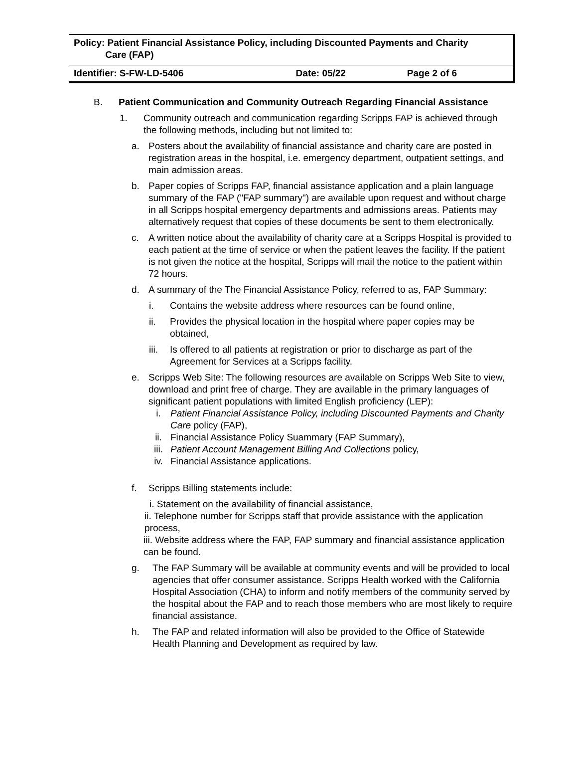| Policy: Patient Financial Assistance Policy, including Discounted Payments and Charity Care (FAP) | | |
| Identifier: S-FW-LD-5406 | Date: 05/22 | Page 2 of 6 |
B. Patient Communication and Community Outreach Regarding Financial Assistance
1. Community outreach and communication regarding Scripps FAP is achieved through the following methods, including but not limited to:
a. Posters about the availability of financial assistance and charity care are posted in registration areas in the hospital, i.e. emergency department, outpatient settings, and main admission areas.
b. Paper copies of Scripps FAP, financial assistance application and a plain language summary of the FAP ("FAP summary") are available upon request and without charge in all Scripps hospital emergency departments and admissions areas. Patients may alternatively request that copies of these documents be sent to them electronically.
c. A written notice about the availability of charity care at a Scripps Hospital is provided to each patient at the time of service or when the patient leaves the facility. If the patient is not given the notice at the hospital, Scripps will mail the notice to the patient within 72 hours.
d. A summary of the The Financial Assistance Policy, referred to as, FAP Summary:
i. Contains the website address where resources can be found online,
ii. Provides the physical location in the hospital where paper copies may be obtained,
iii.
Is offered to all patients at registration or prior to discharge as part of the Agreement for Services at a Scripps facility.
e. Scripps Web Site: The following resources are available on Scripps Web Site to view, download and print free of charge. They are available in the primary languages of significant patient populations with limited English proficiency (LEP):
i. Patient Financial Assistance Policy, including Discounted Payments and Charity Care policy (FAP),
ii. Financial Assistance Policy Suammary (FAP Summary),
iii. Patient Account Management Billing And Collections policy,
iv. Financial Assistance applications.
f. Scripps Billing statements include:
i. Statement on the availability of financial assistance,
ii. Telephone number for Scripps staff that provide assistance with the application process,
iii. Website address where the FAP, FAP summary and financial assistance application can be found.
g. The FAP Summary will be available at community events and will be provided to local agencies that offer consumer assistance. Scripps Health worked with the California Hospital Association (CHA) to inform and notify members of the community served by the hospital about the FAP and to reach those members who are most likely to require financial assistance.
h. The FAP and related information will also be provided to the Office of Statewide Health Planning and Development as required by law.